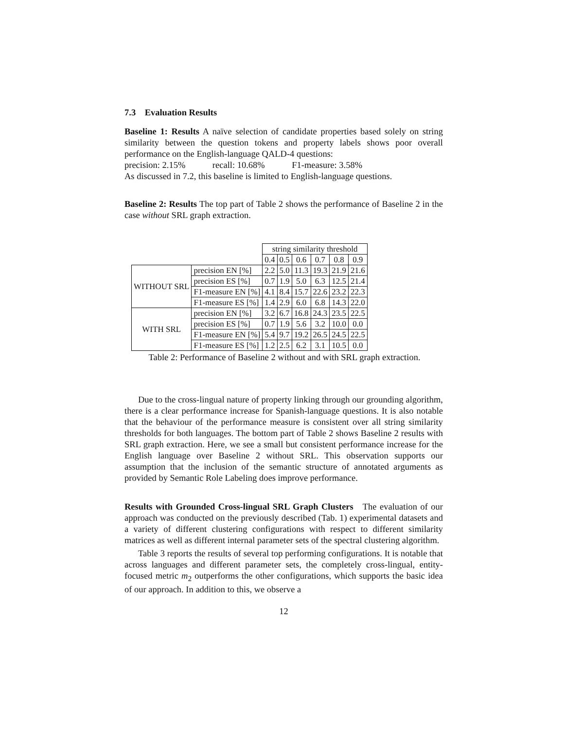7.3 Evaluation Results
Baseline 1: Results A naïve selection of candidate properties based solely on string similarity between the question tokens and property labels shows poor overall performance on the English-language QALD-4 questions:
precision: 2.15% recall: 10.68% F1-measure: 3.58%
As discussed in 7.2, this baseline is limited to English-language questions.
Baseline 2: Results The top part of Table 2 shows the performance of Baseline 2 in the case without SRL graph extraction.
| | | string similarity threshold | | | | | |
| | | 0.4 | 0.5 | 0.6 | 0.7 | 0.8 | 0.9 |
| WITHOUT SRL | precision EN [%] | 2.2 | 5.0 | 11.3 | 19.3 | 21.9 | 21.6 |
| | precision ES [%] | 0.7 | 1.9 | 5.0 | 6.3 | 12.5 | 21.4 |
| | F1-measure EN [%] | 4.1 | 8.4 | 15.7 | 22.6 | 23.2 | 22.3 |
| | F1-measure ES [%] | 1.4 | 2.9 | 6.0 | 6.8 | 14.3 | 22.0 |
| WITH SRL | precision EN [%] | 3.2 | 6.7 | 16.8 | 24.3 | 23.5 | 22.5 |
| | precision ES [%] | 0.7 | 1.9 | 5.6 | 3.2 | 10.0 | 0.0 |
| | F1-measure EN [%] | 5.4 | 9.7 | 19.2 | 26.5 | 24.5 | 22.5 |
| | F1-measure ES [%] | 1.2 | 2.5 | 6.2 | 3.1 | 10.5 | 0.0 |
Table 2: Performance of Baseline 2 without and with SRL graph extraction.
Due to the cross-lingual nature of property linking through our grounding algorithm, there is a clear performance increase for Spanish-language questions. It is also notable that the behaviour of the performance measure is consistent over all string similarity thresholds for both languages. The bottom part of Table 2 shows Baseline 2 results with SRL graph extraction. Here, we see a small but consistent performance increase for the English language over Baseline 2 without SRL. This observation supports our assumption that the inclusion of the semantic structure of annotated arguments as provided by Semantic Role Labeling does improve performance.
Results with Grounded Cross-lingual SRL Graph Clusters The evaluation of our approach was conducted on the previously described (Tab. 1) experimental datasets and a variety of different clustering configurations with respect to different similarity matrices as well as different internal parameter sets of the spectral clustering algorithm.
Table 3 reports the results of several top performing configurations. It is notable that across languages and different parameter sets, the completely cross-lingual, entity-focused metric m<sub>2</sub> outperforms the other configurations, which supports the basic idea of our approach. In addition to this, we observe a
12